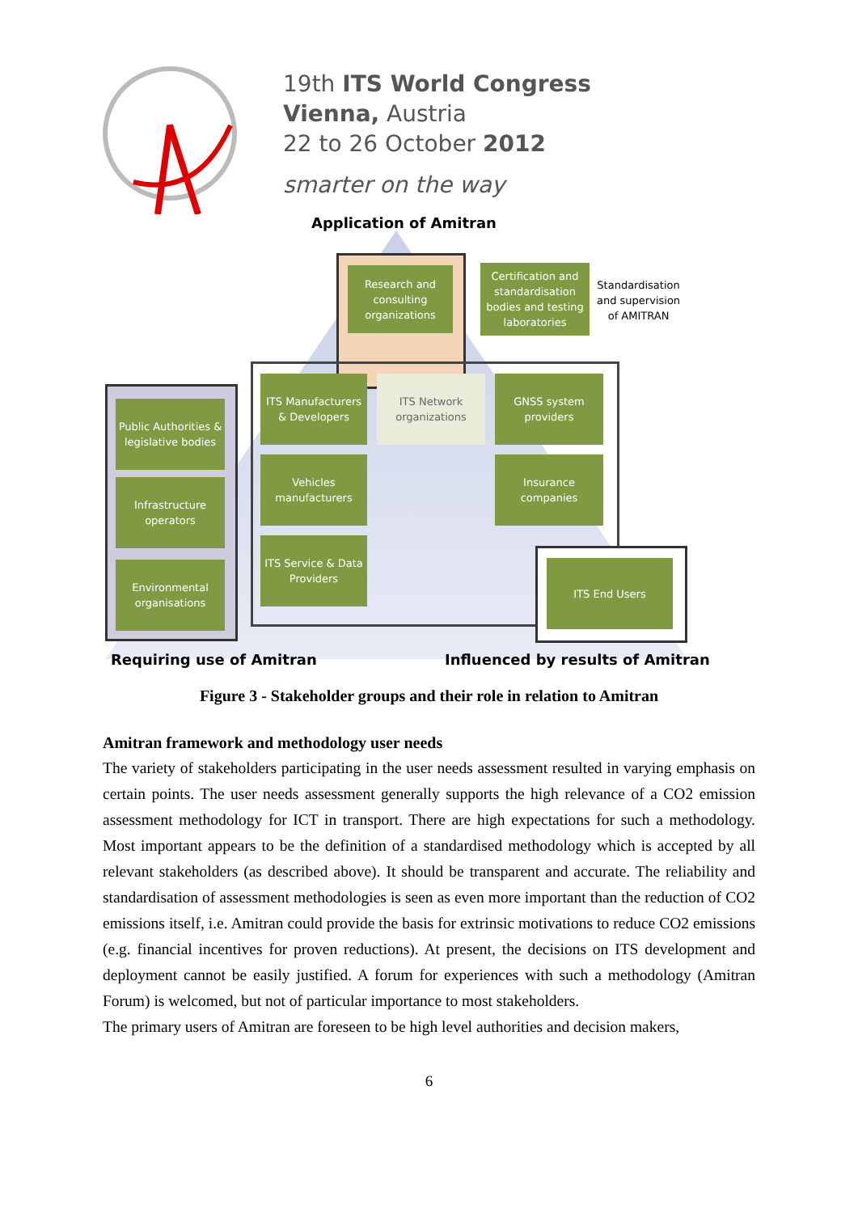19th ITS World Congress
Vienna, Austria
22 to 26 October 2012
smarter on the way
Application of Amitran
Research and consulting organizations
Certification and standardisation bodies and testing laboratories
Standardisation
and supervision
of AMITRAN
Public Authorities & legislative bodies
Infrastructure operators
Environmental organisations
ITS Manufacturers & Developers
ITS Network organizations
GNSS system providers
Vehicles manufacturers
Insurance companies
ITS Service & Data Providers
ITS End Users
Requiring use of Amitran
Influenced by results of Amitran
Figure 3 - Stakeholder groups and their role in relation to Amitran
Amitran framework and methodology user needs
The variety of stakeholders participating in the user needs assessment resulted in varying emphasis on certain points. The user needs assessment generally supports the high relevance of a CO2 emission assessment methodology for ICT in transport. There are high expectations for such a methodology. Most important appears to be the definition of a standardised methodology which is accepted by all relevant stakeholders (as described above). It should be transparent and accurate. The reliability and standardisation of assessment methodologies is seen as even more important than the reduction of CO2 emissions itself, i.e. Amitran could provide the basis for extrinsic motivations to reduce CO2 emissions (e.g. financial incentives for proven reductions). At present, the decisions on ITS development and deployment cannot be easily justified. A forum for experiences with such a methodology (Amitran Forum) is welcomed, but not of particular importance to most stakeholders.
The primary users of Amitran are foreseen to be high level authorities and decision makers,
6